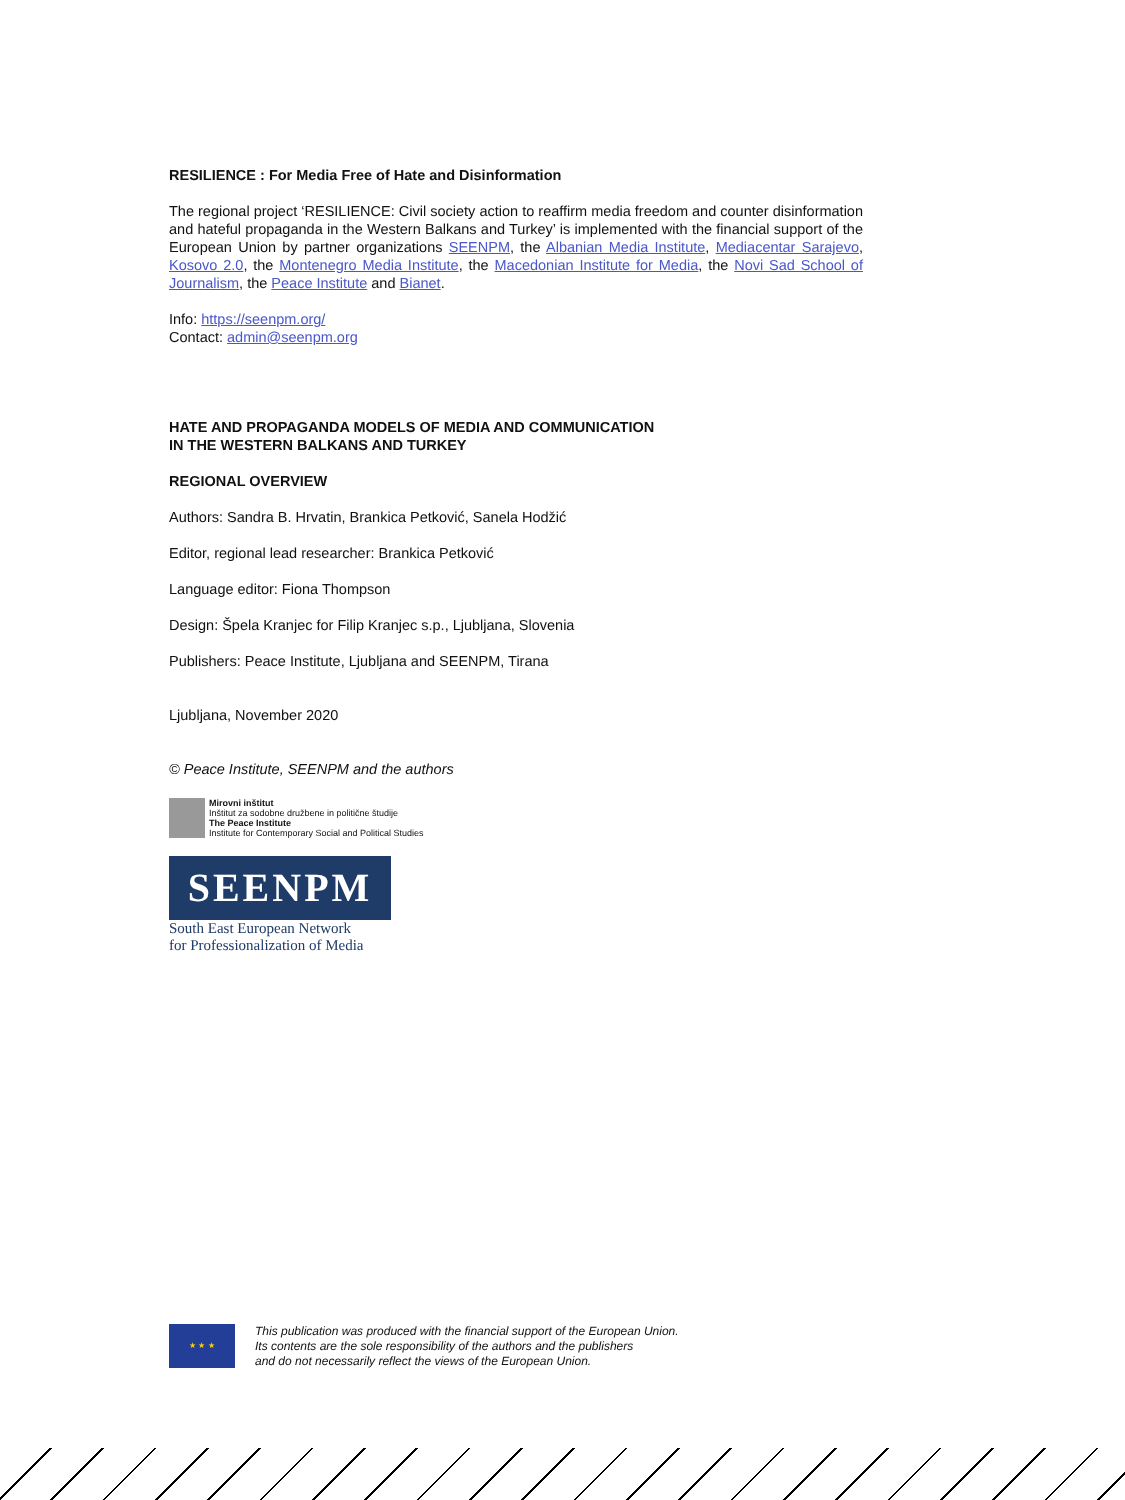RESILIENCE : For Media Free of Hate and Disinformation
The regional project ‘RESILIENCE: Civil society action to reaffirm media freedom and counter disinformation and hateful propaganda in the Western Balkans and Turkey’ is implemented with the financial support of the European Union by partner organizations SEENPM, the Albanian Media Institute, Mediacentar Sarajevo, Kosovo 2.0, the Montenegro Media Institute, the Macedonian Institute for Media, the Novi Sad School of Journalism, the Peace Institute and Bianet.
Info: https://seenpm.org/
Contact: admin@seenpm.org
HATE AND PROPAGANDA MODELS OF MEDIA AND COMMUNICATION
IN THE WESTERN BALKANS AND TURKEY
REGIONAL OVERVIEW
Authors: Sandra B. Hrvatin, Brankica Petković, Sanela Hodžić
Editor, regional lead researcher: Brankica Petković
Language editor: Fiona Thompson
Design: Špela Kranjec for Filip Kranjec s.p., Ljubljana, Slovenia
Publishers: Peace Institute, Ljubljana and SEENPM, Tirana
Ljubljana, November 2020
© Peace Institute, SEENPM and the authors
Mirovni inštitut
Inštitut za sodobne družbene in politične študije
The Peace Institute
Institute for Contemporary Social and Political Studies
SEENPM
South East European Network
for Professionalization of Media
★ ★ ★
This publication was produced with the financial support of the European Union.
Its contents are the sole responsibility of the authors and the publishers
and do not necessarily reflect the views of the European Union.